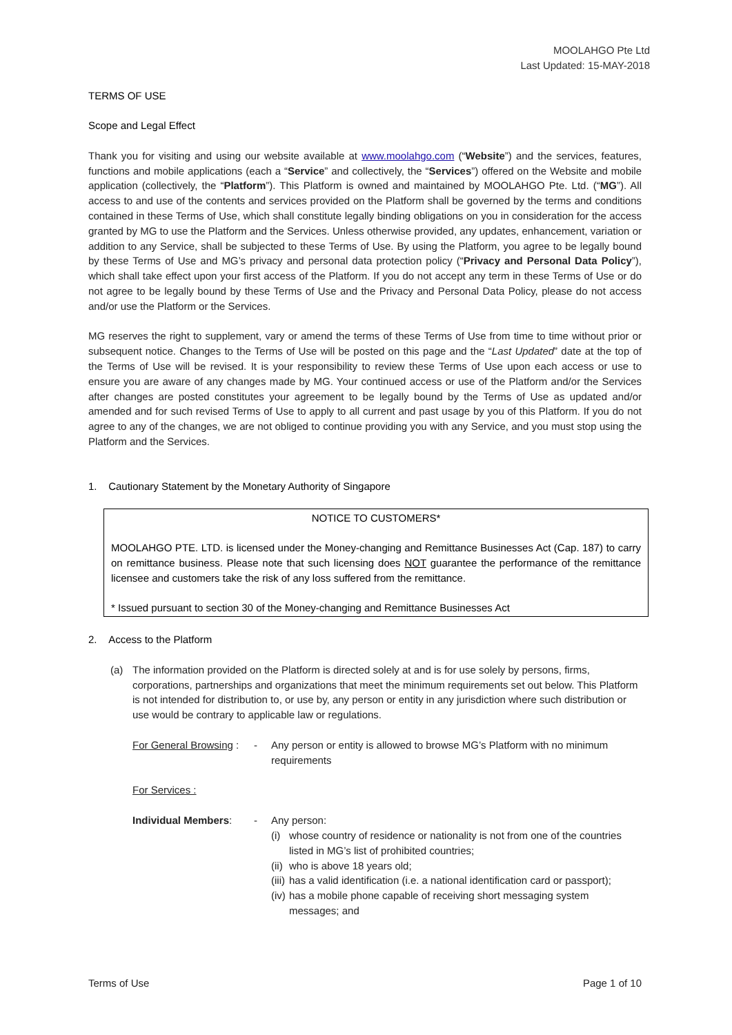MOOLAHGO Pte Ltd
Last Updated: 15-MAY-2018
TERMS OF USE
Scope and Legal Effect
Thank you for visiting and using our website available at www.moolahgo.com (“Website”) and the services, features, functions and mobile applications (each a “Service” and collectively, the “Services”) offered on the Website and mobile application (collectively, the “Platform”). This Platform is owned and maintained by MOOLAHGO Pte. Ltd. (“MG”). All access to and use of the contents and services provided on the Platform shall be governed by the terms and conditions contained in these Terms of Use, which shall constitute legally binding obligations on you in consideration for the access granted by MG to use the Platform and the Services. Unless otherwise provided, any updates, enhancement, variation or addition to any Service, shall be subjected to these Terms of Use. By using the Platform, you agree to be legally bound by these Terms of Use and MG’s privacy and personal data protection policy (“Privacy and Personal Data Policy”), which shall take effect upon your first access of the Platform. If you do not accept any term in these Terms of Use or do not agree to be legally bound by these Terms of Use and the Privacy and Personal Data Policy, please do not access and/or use the Platform or the Services.
MG reserves the right to supplement, vary or amend the terms of these Terms of Use from time to time without prior or subsequent notice. Changes to the Terms of Use will be posted on this page and the “Last Updated” date at the top of the Terms of Use will be revised. It is your responsibility to review these Terms of Use upon each access or use to ensure you are aware of any changes made by MG. Your continued access or use of the Platform and/or the Services after changes are posted constitutes your agreement to be legally bound by the Terms of Use as updated and/or amended and for such revised Terms of Use to apply to all current and past usage by you of this Platform. If you do not agree to any of the changes, we are not obliged to continue providing you with any Service, and you must stop using the Platform and the Services.
1. Cautionary Statement by the Monetary Authority of Singapore
NOTICE TO CUSTOMERS*
MOOLAHGO PTE. LTD. is licensed under the Money-changing and Remittance Businesses Act (Cap. 187) to carry on remittance business. Please note that such licensing does NOT guarantee the performance of the remittance licensee and customers take the risk of any loss suffered from the remittance.
* Issued pursuant to section 30 of the Money-changing and Remittance Businesses Act
2. Access to the Platform
(a) The information provided on the Platform is directed solely at and is for use solely by persons, firms, corporations, partnerships and organizations that meet the minimum requirements set out below. This Platform is not intended for distribution to, or use by, any person or entity in any jurisdiction where such distribution or use would be contrary to applicable law or regulations.
For General Browsing : - Any person or entity is allowed to browse MG’s Platform with no minimum requirements
For Services :
Individual Members: - Any person:
(i) whose country of residence or nationality is not from one of the countries listed in MG’s list of prohibited countries;
(ii) who is above 18 years old;
(iii) has a valid identification (i.e. a national identification card or passport);
(iv) has a mobile phone capable of receiving short messaging system messages; and
Terms of Use Page 1 of 10